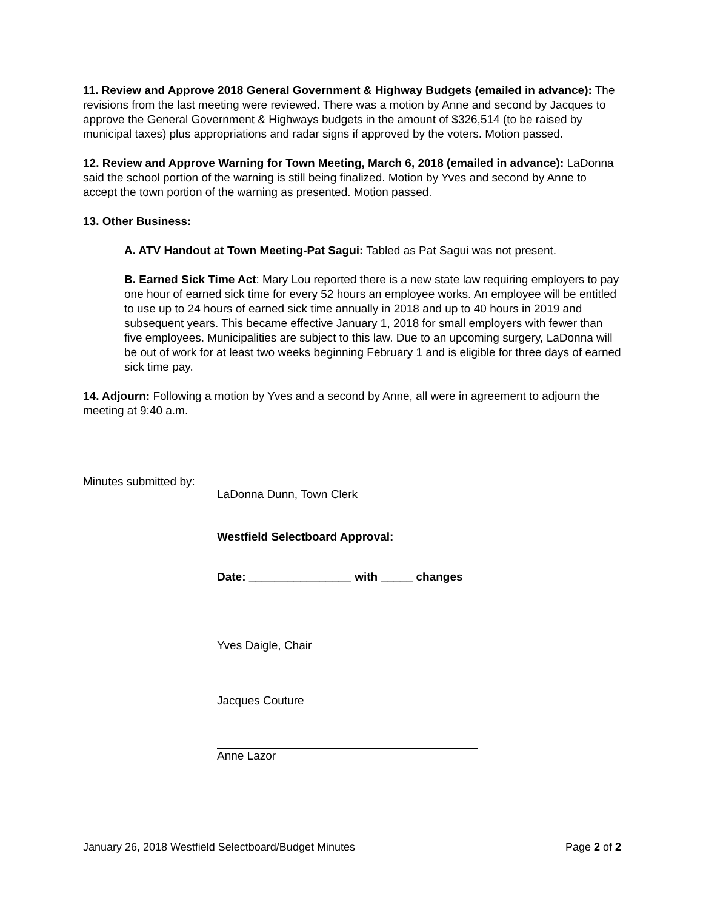11. Review and Approve 2018 General Government & Highway Budgets (emailed in advance): The revisions from the last meeting were reviewed. There was a motion by Anne and second by Jacques to approve the General Government & Highways budgets in the amount of $326,514 (to be raised by municipal taxes) plus appropriations and radar signs if approved by the voters. Motion passed.
12. Review and Approve Warning for Town Meeting, March 6, 2018 (emailed in advance): LaDonna said the school portion of the warning is still being finalized. Motion by Yves and second by Anne to accept the town portion of the warning as presented. Motion passed.
13. Other Business:
A. ATV Handout at Town Meeting-Pat Sagui: Tabled as Pat Sagui was not present.
B. Earned Sick Time Act: Mary Lou reported there is a new state law requiring employers to pay one hour of earned sick time for every 52 hours an employee works. An employee will be entitled to use up to 24 hours of earned sick time annually in 2018 and up to 40 hours in 2019 and subsequent years. This became effective January 1, 2018 for small employers with fewer than five employees. Municipalities are subject to this law. Due to an upcoming surgery, LaDonna will be out of work for at least two weeks beginning February 1 and is eligible for three days of earned sick time pay.
14. Adjourn: Following a motion by Yves and a second by Anne, all were in agreement to adjourn the meeting at 9:40 a.m.
Minutes submitted by:
LaDonna Dunn, Town Clerk
Westfield Selectboard Approval:
Date: ________________ with _____ changes
Yves Daigle, Chair
Jacques Couture
Anne Lazor
January 26, 2018 Westfield Selectboard/Budget Minutes Page 2 of 2